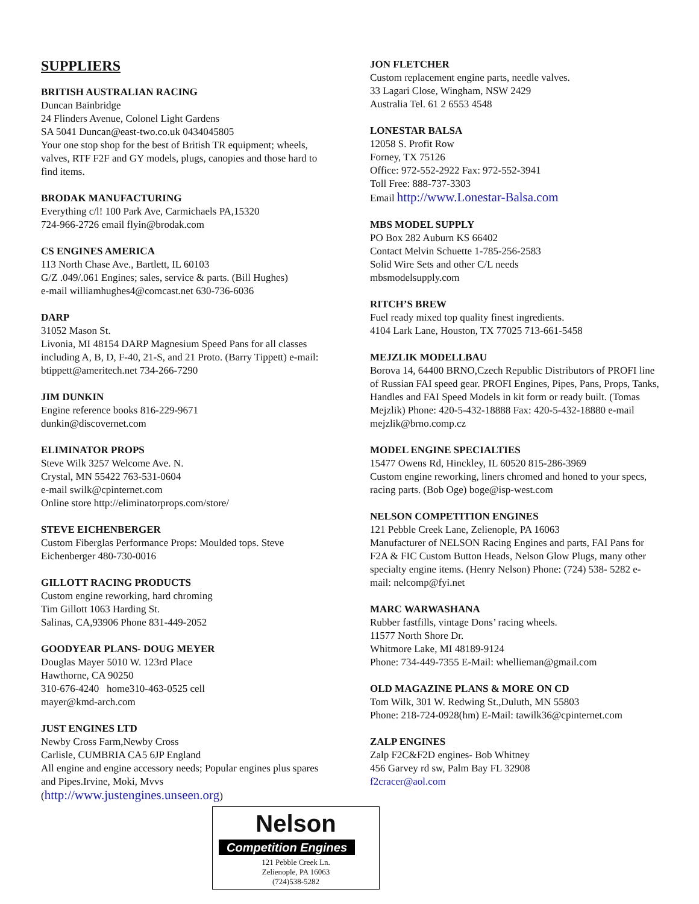SUPPLIERS
BRITISH AUSTRALIAN RACING
Duncan Bainbridge
24 Flinders Avenue, Colonel Light Gardens
SA 5041 Duncan@east-two.co.uk 0434045805
Your one stop shop for the best of British TR equipment; wheels, valves, RTF F2F and GY models, plugs, canopies and those hard to find items.
BRODAK MANUFACTURING
Everything c/l! 100 Park Ave, Carmichaels PA,15320
724-966-2726 email flyin@brodak.com
CS ENGINES AMERICA
113 North Chase Ave., Bartlett, IL 60103
G/Z .049/.061 Engines; sales, service & parts. (Bill Hughes)
e-mail williamhughes4@comcast.net 630-736-6036
DARP
31052 Mason St.
Livonia, MI 48154 DARP Magnesium Speed Pans for all classes including A, B, D, F-40, 21-S, and 21 Proto. (Barry Tippett) e-mail: btippett@ameritech.net 734-266-7290
JIM DUNKIN
Engine reference books 816-229-9671
dunkin@discovernet.com
ELIMINATOR PROPS
Steve Wilk 3257 Welcome Ave. N.
Crystal, MN 55422 763-531-0604
e-mail swilk@cpinternet.com
Online store http://eliminatorprops.com/store/
STEVE EICHENBERGER
Custom Fiberglas Performance Props: Moulded tops. Steve Eichenberger 480-730-0016
GILLOTT RACING PRODUCTS
Custom engine reworking, hard chroming
Tim Gillott 1063 Harding St.
Salinas, CA,93906 Phone 831-449-2052
GOODYEAR PLANS- DOUG MEYER
Douglas Mayer 5010 W. 123rd Place
Hawthorne, CA 90250
310-676-4240 home310-463-0525 cell
mayer@kmd-arch.com
JUST ENGINES LTD
Newby Cross Farm,Newby Cross
Carlisle, CUMBRIA CA5 6JP England
All engine and engine accessory needs; Popular engines plus spares and Pipes.Irvine, Moki, Mvvs
(http://www.justengines.unseen.org)
JON FLETCHER
Custom replacement engine parts, needle valves.
33 Lagari Close, Wingham, NSW 2429
Australia Tel. 61 2 6553 4548
LONESTAR BALSA
12058 S. Profit Row
Forney, TX 75126
Office: 972-552-2922 Fax: 972-552-3941
Toll Free: 888-737-3303
Email http://www.Lonestar-Balsa.com
MBS MODEL SUPPLY
PO Box 282 Auburn KS 66402
Contact Melvin Schuette 1-785-256-2583
Solid Wire Sets and other C/L needs
mbsmodelsupply.com
RITCH’S BREW
Fuel ready mixed top quality finest ingredients.
4104 Lark Lane, Houston, TX 77025 713-661-5458
MEJZLIK MODELLBAU
Borova 14, 64400 BRNO,Czech Republic Distributors of PROFI line of Russian FAI speed gear. PROFI Engines, Pipes, Pans, Props, Tanks, Handles and FAI Speed Models in kit form or ready built. (Tomas Mejzlik) Phone: 420-5-432-18888 Fax: 420-5-432-18880 e-mail mejzlik@brno.comp.cz
MODEL ENGINE SPECIALTIES
15477 Owens Rd, Hinckley, IL 60520 815-286-3969
Custom engine reworking, liners chromed and honed to your specs, racing parts. (Bob Oge) boge@isp-west.com
NELSON COMPETITION ENGINES
121 Pebble Creek Lane, Zelienople, PA 16063
Manufacturer of NELSON Racing Engines and parts, FAI Pans for F2A & FIC Custom Button Heads, Nelson Glow Plugs, many other specialty engine items. (Henry Nelson) Phone: (724) 538- 5282 e-mail: nelcomp@fyi.net
MARC WARWASHANA
Rubber fastfills, vintage Dons’ racing wheels.
11577 North Shore Dr.
Whitmore Lake, MI 48189-9124
Phone: 734-449-7355 E-Mail: whellieman@gmail.com
OLD MAGAZINE PLANS & MORE ON CD
Tom Wilk, 301 W. Redwing St.,Duluth, MN 55803
Phone: 218-724-0928(hm) E-Mail: tawilk36@cpinternet.com
ZALP ENGINES
Zalp F2C&F2D engines- Bob Whitney
456 Garvey rd sw, Palm Bay FL 32908
f2cracer@aol.com
Nelson
Competition Engines
121 Pebble Creek Ln.
Zelienople, PA 16063
(724)538-5282